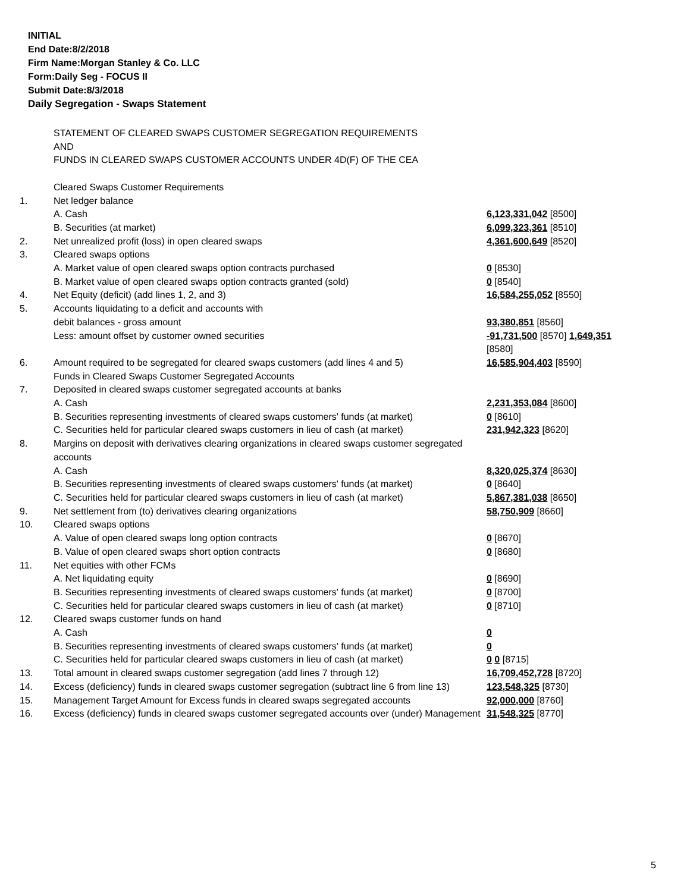INITIAL
End Date:8/2/2018
Firm Name:Morgan Stanley & Co. LLC
Form:Daily Seg - FOCUS II
Submit Date:8/3/2018
Daily Segregation - Swaps Statement
| | STATEMENT OF CLEARED SWAPS CUSTOMER SEGREGATION REQUIREMENTS AND FUNDS IN CLEARED SWAPS CUSTOMER ACCOUNTS UNDER 4D(F) OF THE CEA | |
| | Cleared Swaps Customer Requirements | |
| 1. | Net ledger balance | |
| | A. Cash | 6,123,331,042 [8500] |
| | B. Securities (at market) | 6,099,323,361 [8510] |
| 2. | Net unrealized profit (loss) in open cleared swaps | 4,361,600,649 [8520] |
| 3. | Cleared swaps options | |
| | A. Market value of open cleared swaps option contracts purchased | 0 [8530] |
| | B. Market value of open cleared swaps option contracts granted (sold) | 0 [8540] |
| 4. | Net Equity (deficit) (add lines 1, 2, and 3) | 16,584,255,052 [8550] |
| 5. | Accounts liquidating to a deficit and accounts with | |
| | debit balances - gross amount | 93,380,851 [8560] |
| | Less: amount offset by customer owned securities | -91,731,500 [8570] 1,649,351 [8580] |
| 6. | Amount required to be segregated for cleared swaps customers (add lines 4 and 5) | 16,585,904,403 [8590] |
| | Funds in Cleared Swaps Customer Segregated Accounts | |
| 7. | Deposited in cleared swaps customer segregated accounts at banks | |
| | A. Cash | 2,231,353,084 [8600] |
| | B. Securities representing investments of cleared swaps customers' funds (at market) | 0 [8610] |
| | C. Securities held for particular cleared swaps customers in lieu of cash (at market) | 231,942,323 [8620] |
| 8. | Margins on deposit with derivatives clearing organizations in cleared swaps customer segregated accounts | |
| | A. Cash | 8,320,025,374 [8630] |
| | B. Securities representing investments of cleared swaps customers' funds (at market) | 0 [8640] |
| | C. Securities held for particular cleared swaps customers in lieu of cash (at market) | 5,867,381,038 [8650] |
| 9. | Net settlement from (to) derivatives clearing organizations | 58,750,909 [8660] |
| 10. | Cleared swaps options | |
| | A. Value of open cleared swaps long option contracts | 0 [8670] |
| | B. Value of open cleared swaps short option contracts | 0 [8680] |
| 11. | Net equities with other FCMs | |
| | A. Net liquidating equity | 0 [8690] |
| | B. Securities representing investments of cleared swaps customers' funds (at market) | 0 [8700] |
| | C. Securities held for particular cleared swaps customers in lieu of cash (at market) | 0 [8710] |
| 12. | Cleared swaps customer funds on hand | |
| | A. Cash | 0 |
| | B. Securities representing investments of cleared swaps customers' funds (at market) | 0 |
| | C. Securities held for particular cleared swaps customers in lieu of cash (at market) | 0 0 [8715] |
| 13. | Total amount in cleared swaps customer segregation (add lines 7 through 12) | 16,709,452,728 [8720] |
| 14. | Excess (deficiency) funds in cleared swaps customer segregation (subtract line 6 from line 13) | 123,548,325 [8730] |
| 15. | Management Target Amount for Excess funds in cleared swaps segregated accounts | 92,000,000 [8760] |
| 16. | Excess (deficiency) funds in cleared swaps customer segregated accounts over (under) Management | 31,548,325 [8770] |
5